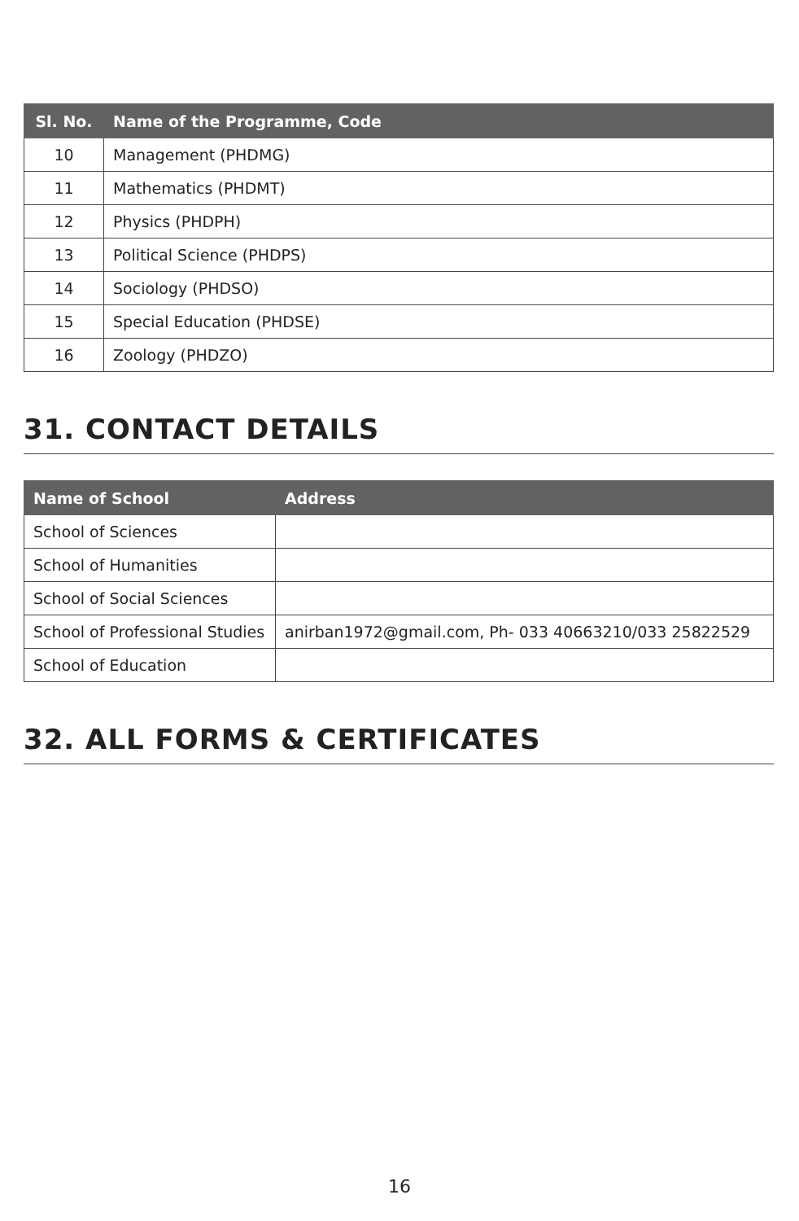| Sl. No. | Name of the Programme, Code |
| --- | --- |
| 10 | Management (PHDMG) |
| 11 | Mathematics (PHDMT) |
| 12 | Physics (PHDPH) |
| 13 | Political Science (PHDPS) |
| 14 | Sociology (PHDSO) |
| 15 | Special Education (PHDSE) |
| 16 | Zoology (PHDZO) |
31. CONTACT DETAILS
| Name of School | Address |
| --- | --- |
| School of Sciences | |
| School of Humanities | |
| School of Social Sciences | |
| School of Professional Studies | anirban1972@gmail.com, Ph- 033 40663210/033 25822529 |
| School of Education | |
32. ALL FORMS & CERTIFICATES
16